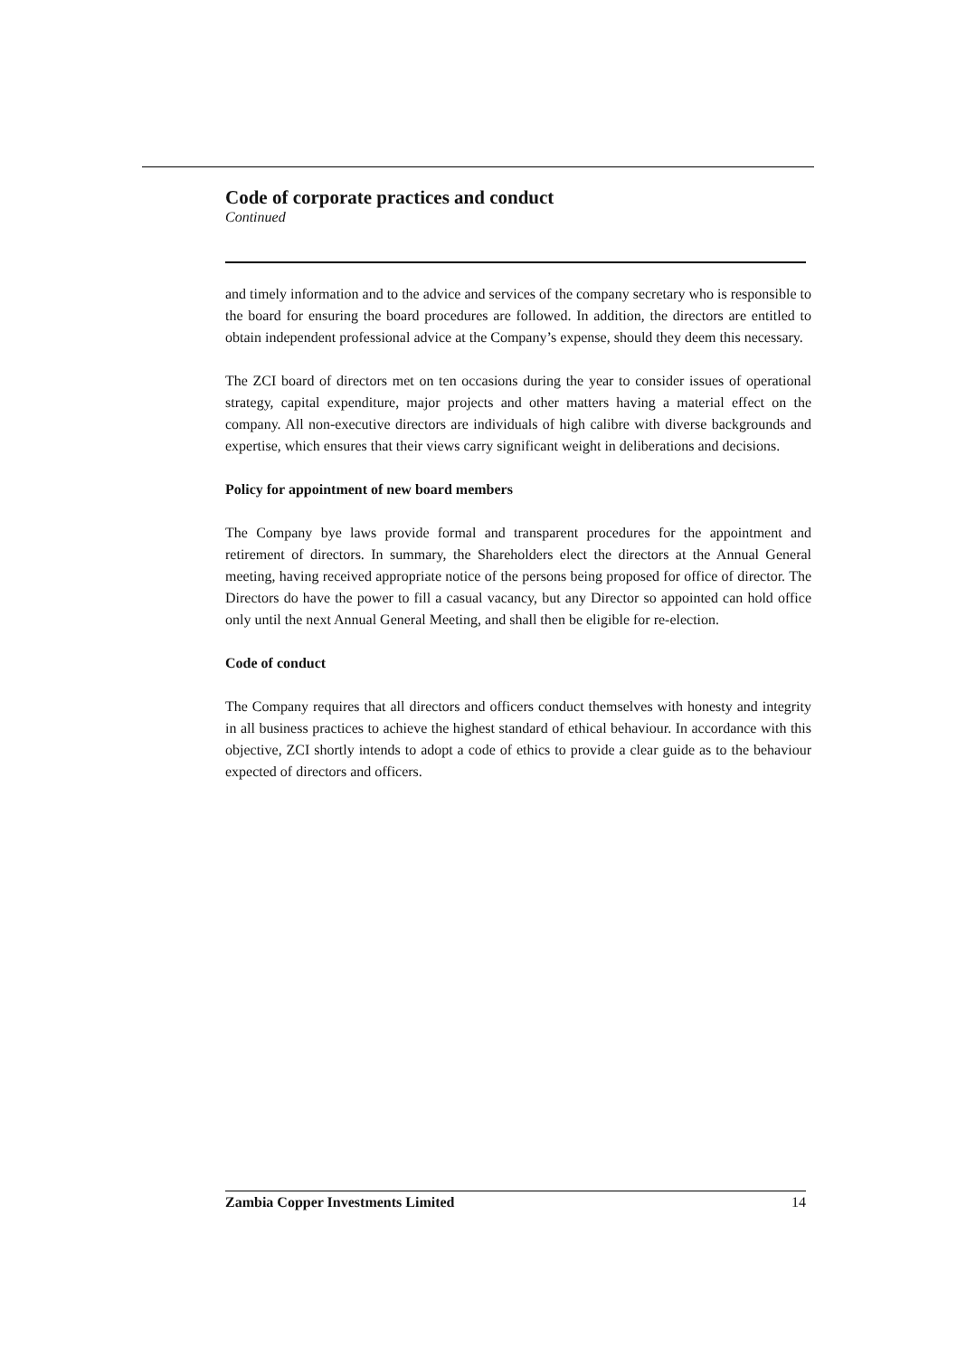Code of corporate practices and conduct
Continued
and timely information and to the advice and services of the company secretary who is responsible to the board for ensuring the board procedures are followed. In addition, the directors are entitled to obtain independent professional advice at the Company’s expense, should they deem this necessary.
The ZCI board of directors met on ten occasions during the year to consider issues of operational strategy, capital expenditure, major projects and other matters having a material effect on the company. All non-executive directors are individuals of high calibre with diverse backgrounds and expertise, which ensures that their views carry significant weight in deliberations and decisions.
Policy for appointment of new board members
The Company bye laws provide formal and transparent procedures for the appointment and retirement of directors. In summary, the Shareholders elect the directors at the Annual General meeting, having received appropriate notice of the persons being proposed for office of director. The Directors do have the power to fill a casual vacancy, but any Director so appointed can hold office only until the next Annual General Meeting, and shall then be eligible for re-election.
Code of conduct
The Company requires that all directors and officers conduct themselves with honesty and integrity in all business practices to achieve the highest standard of ethical behaviour. In accordance with this objective, ZCI shortly intends to adopt a code of ethics to provide a clear guide as to the behaviour expected of directors and officers.
Zambia Copper Investments Limited 14